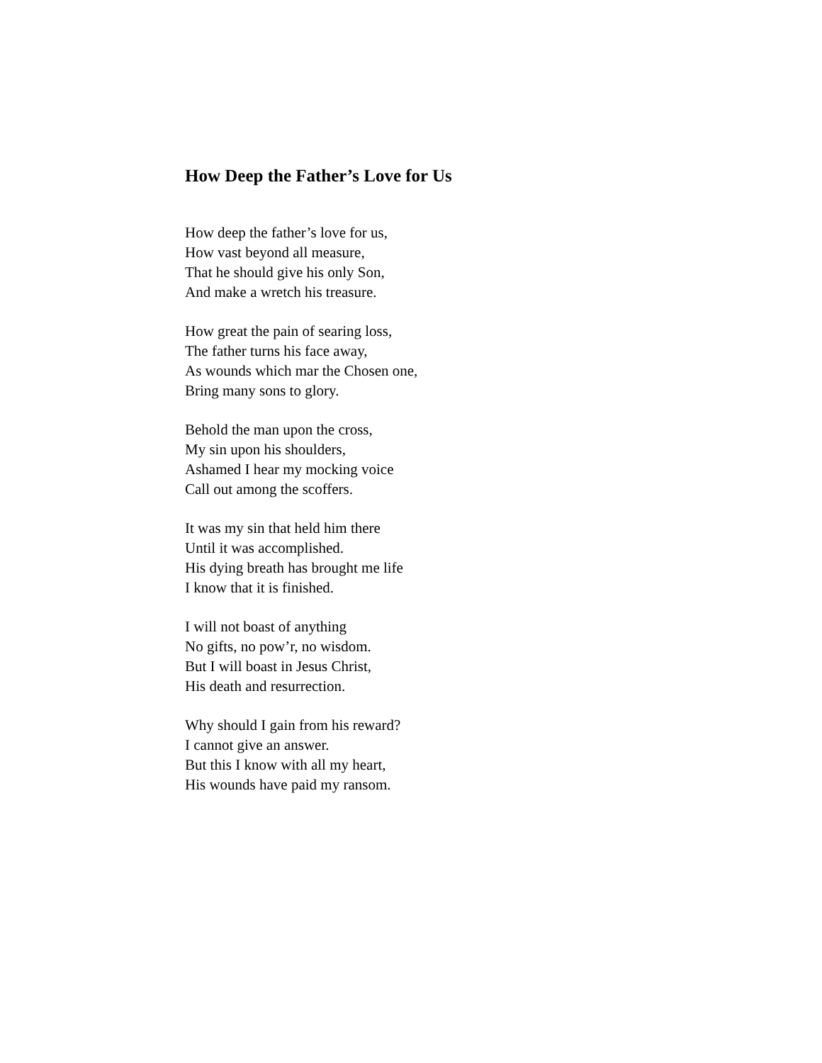How Deep the Father’s Love for Us
How deep the father’s love for us,
How vast beyond all measure,
That he should give his only Son,
And make a wretch his treasure.
How great the pain of searing loss,
The father turns his face away,
As wounds which mar the Chosen one,
Bring many sons to glory.
Behold the man upon the cross,
My sin upon his shoulders,
Ashamed I hear my mocking voice
Call out among the scoffers.
It was my sin that held him there
Until it was accomplished.
His dying breath has brought me life
I know that it is finished.
I will not boast of anything
No gifts, no pow’r, no wisdom.
But I will boast in Jesus Christ,
His death and resurrection.
Why should I gain from his reward?
I cannot give an answer.
But this I know with all my heart,
His wounds have paid my ransom.